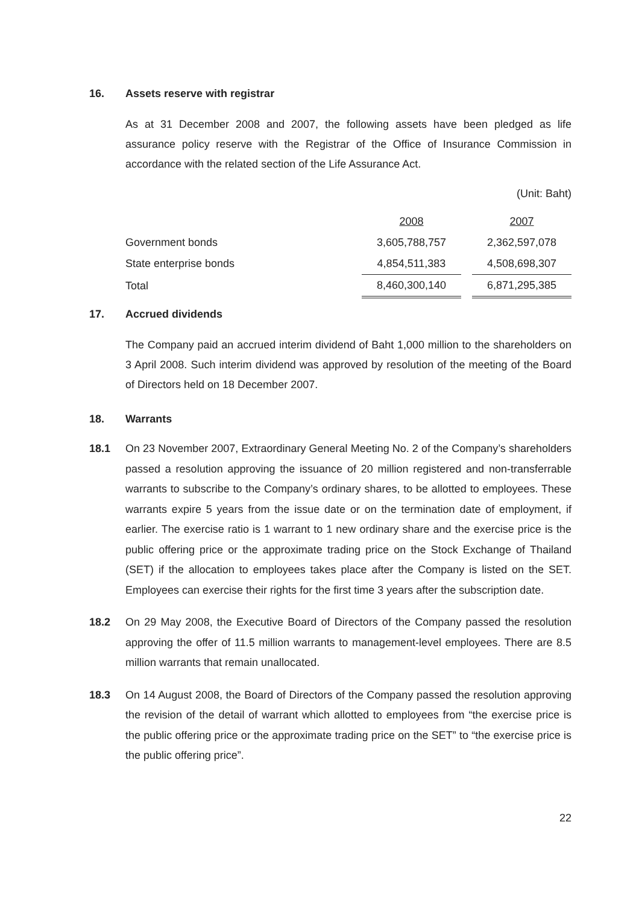16. Assets reserve with registrar
As at 31 December 2008 and 2007, the following assets have been pledged as life assurance policy reserve with the Registrar of the Office of Insurance Commission in accordance with the related section of the Life Assurance Act.
(Unit: Baht)
| | 2008 | | 2007 |
| Government bonds | 3,605,788,757 | | 2,362,597,078 |
| State enterprise bonds | 4,854,511,383 | | 4,508,698,307 |
| Total | 8,460,300,140 | | 6,871,295,385 |
17. Accrued dividends
The Company paid an accrued interim dividend of Baht 1,000 million to the shareholders on 3 April 2008. Such interim dividend was approved by resolution of the meeting of the Board of Directors held on 18 December 2007.
18. Warrants
18.1 On 23 November 2007, Extraordinary General Meeting No. 2 of the Company’s shareholders passed a resolution approving the issuance of 20 million registered and non-transferrable warrants to subscribe to the Company’s ordinary shares, to be allotted to employees. These warrants expire 5 years from the issue date or on the termination date of employment, if earlier. The exercise ratio is 1 warrant to 1 new ordinary share and the exercise price is the public offering price or the approximate trading price on the Stock Exchange of Thailand (SET) if the allocation to employees takes place after the Company is listed on the SET. Employees can exercise their rights for the first time 3 years after the subscription date.
18.2 On 29 May 2008, the Executive Board of Directors of the Company passed the resolution approving the offer of 11.5 million warrants to management-level employees. There are 8.5 million warrants that remain unallocated.
18.3 On 14 August 2008, the Board of Directors of the Company passed the resolution approving the revision of the detail of warrant which allotted to employees from “the exercise price is the public offering price or the approximate trading price on the SET” to “the exercise price is the public offering price”.
22